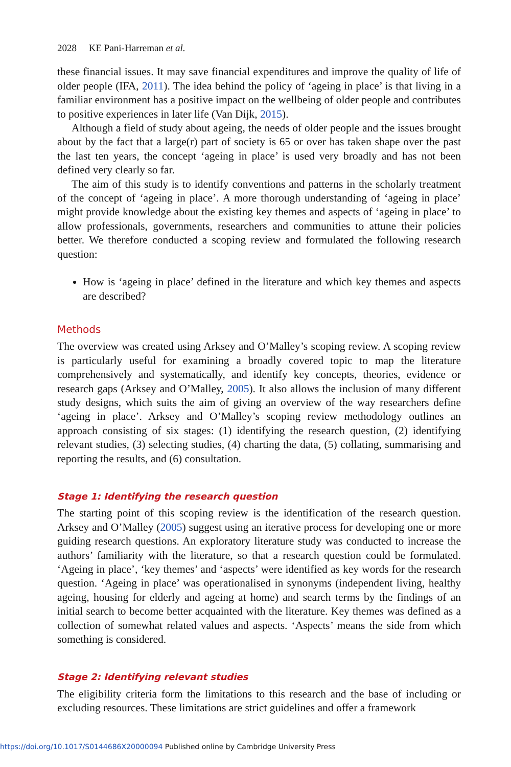2028 KE Pani-Harreman et al.
these financial issues. It may save financial expenditures and improve the quality of life of older people (IFA, 2011). The idea behind the policy of ‘ageing in place’ is that living in a familiar environment has a positive impact on the wellbeing of older people and contributes to positive experiences in later life (Van Dijk, 2015).
Although a field of study about ageing, the needs of older people and the issues brought about by the fact that a large(r) part of society is 65 or over has taken shape over the past the last ten years, the concept ‘ageing in place’ is used very broadly and has not been defined very clearly so far.
The aim of this study is to identify conventions and patterns in the scholarly treatment of the concept of ‘ageing in place’. A more thorough understanding of ‘ageing in place’ might provide knowledge about the existing key themes and aspects of ‘ageing in place’ to allow professionals, governments, researchers and communities to attune their policies better. We therefore conducted a scoping review and formulated the following research question:
How is ‘ageing in place’ defined in the literature and which key themes and aspects are described?
Methods
The overview was created using Arksey and O’Malley’s scoping review. A scoping review is particularly useful for examining a broadly covered topic to map the literature comprehensively and systematically, and identify key concepts, theories, evidence or research gaps (Arksey and O’Malley, 2005). It also allows the inclusion of many different study designs, which suits the aim of giving an overview of the way researchers define ‘ageing in place’. Arksey and O’Malley’s scoping review methodology outlines an approach consisting of six stages: (1) identifying the research question, (2) identifying relevant studies, (3) selecting studies, (4) charting the data, (5) collating, summarising and reporting the results, and (6) consultation.
Stage 1: Identifying the research question
The starting point of this scoping review is the identification of the research question. Arksey and O’Malley (2005) suggest using an iterative process for developing one or more guiding research questions. An exploratory literature study was conducted to increase the authors’ familiarity with the literature, so that a research question could be formulated. ‘Ageing in place’, ‘key themes’ and ‘aspects’ were identified as key words for the research question. ‘Ageing in place’ was operationalised in synonyms (independent living, healthy ageing, housing for elderly and ageing at home) and search terms by the findings of an initial search to become better acquainted with the literature. Key themes was defined as a collection of somewhat related values and aspects. ‘Aspects’ means the side from which something is considered.
Stage 2: Identifying relevant studies
The eligibility criteria form the limitations to this research and the base of including or excluding resources. These limitations are strict guidelines and offer a framework
https://doi.org/10.1017/S0144686X20000094 Published online by Cambridge University Press